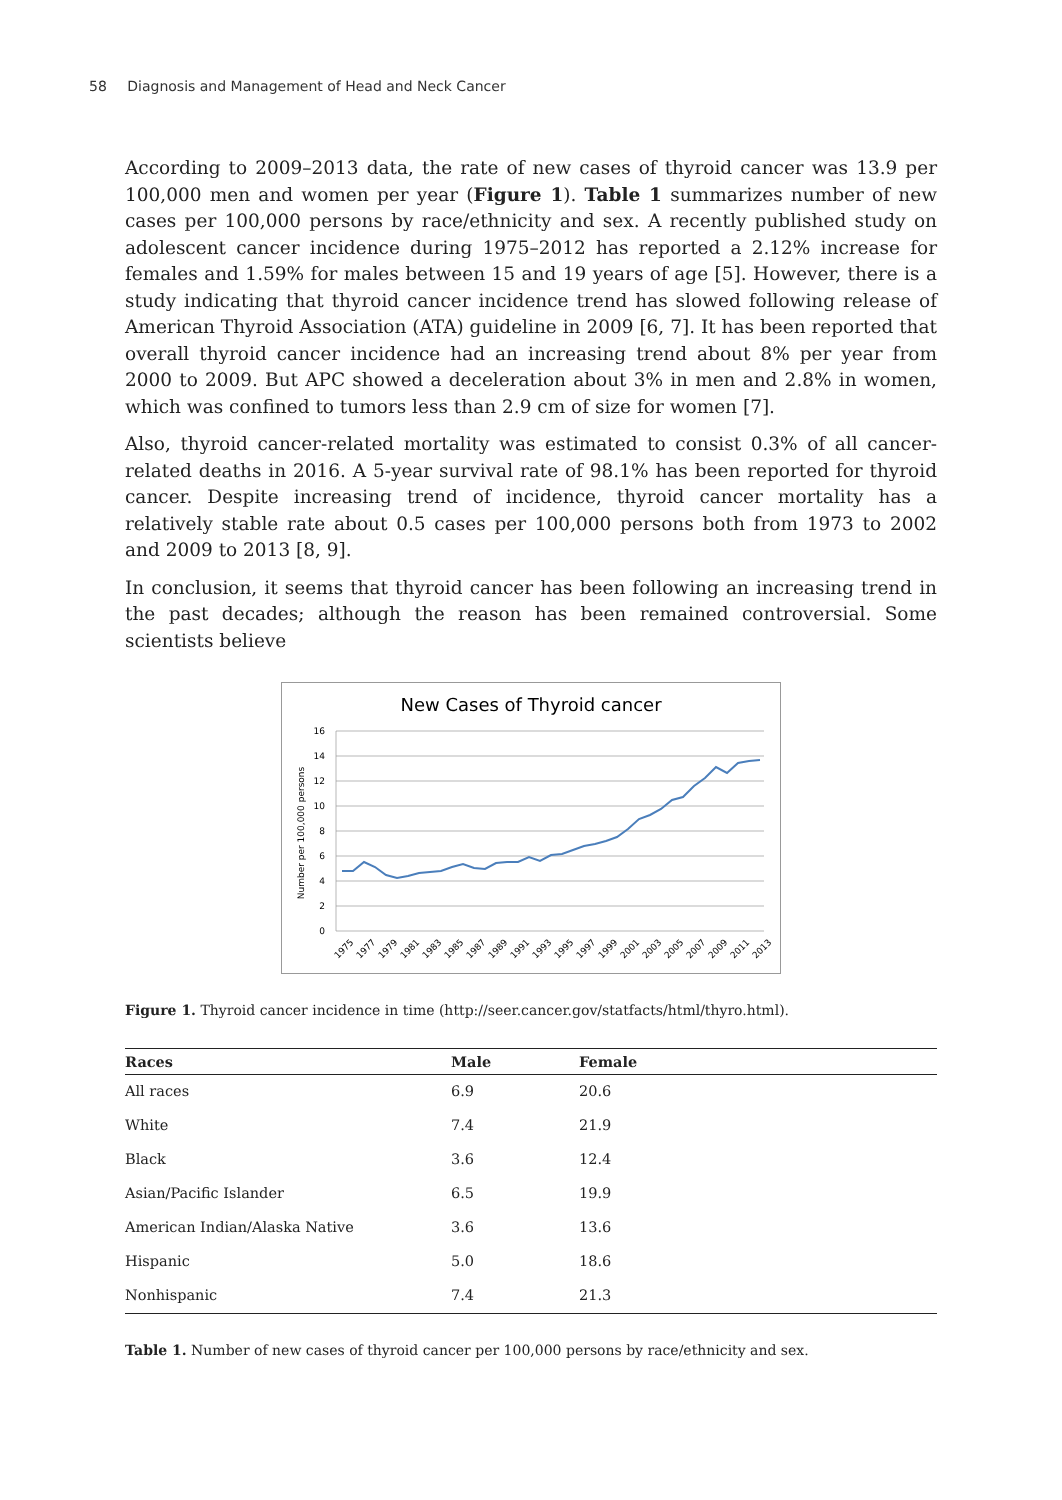58 Diagnosis and Management of Head and Neck Cancer
According to 2009–2013 data, the rate of new cases of thyroid cancer was 13.9 per 100,000 men and women per year (Figure 1). Table 1 summarizes number of new cases per 100,000 persons by race/ethnicity and sex. A recently published study on adolescent cancer incidence during 1975–2012 has reported a 2.12% increase for females and 1.59% for males between 15 and 19 years of age [5]. However, there is a study indicating that thyroid cancer incidence trend has slowed following release of American Thyroid Association (ATA) guideline in 2009 [6, 7]. It has been reported that overall thyroid cancer incidence had an increasing trend about 8% per year from 2000 to 2009. But APC showed a deceleration about 3% in men and 2.8% in women, which was confined to tumors less than 2.9 cm of size for women [7].
Also, thyroid cancer-related mortality was estimated to consist 0.3% of all cancer-related deaths in 2016. A 5-year survival rate of 98.1% has been reported for thyroid cancer. Despite increasing trend of incidence, thyroid cancer mortality has a relatively stable rate about 0.5 cases per 100,000 persons both from 1973 to 2002 and 2009 to 2013 [8, 9].
In conclusion, it seems that thyroid cancer has been following an increasing trend in the past decades; although the reason has been remained controversial. Some scientists believe
New Cases of Thyroid cancer
Number per 100,000 persons
16
14
12
10
8
6
4
2
0
1975
1977
1979
1981
1983
1985
1987
1989
1991
1993
1995
1997
1999
2001
2003
2005
2007
2009
2011
2013
Figure 1. Thyroid cancer incidence in time (http://seer.cancer.gov/statfacts/html/thyro.html).
| Races | Male | Female |
| --- | --- | --- |
| All races | 6.9 | 20.6 |
| White | 7.4 | 21.9 |
| Black | 3.6 | 12.4 |
| Asian/Pacific Islander | 6.5 | 19.9 |
| American Indian/Alaska Native | 3.6 | 13.6 |
| Hispanic | 5.0 | 18.6 |
| Nonhispanic | 7.4 | 21.3 |
Table 1. Number of new cases of thyroid cancer per 100,000 persons by race/ethnicity and sex.